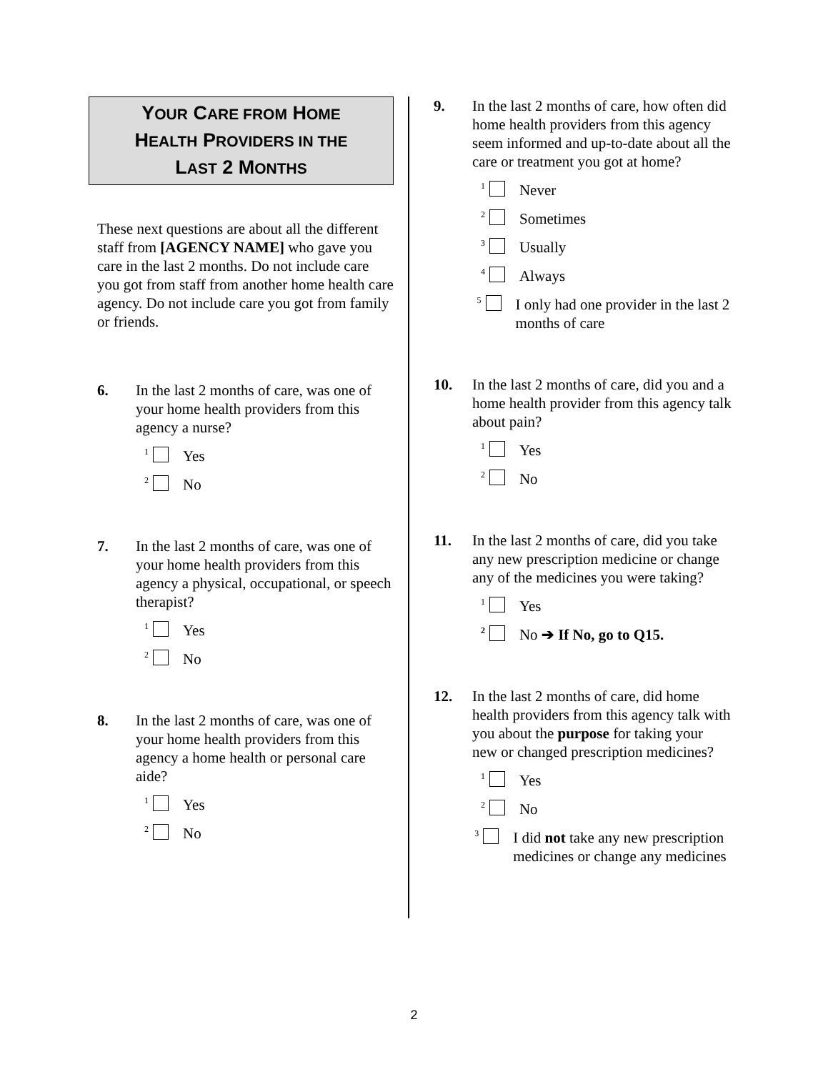YOUR CARE FROM HOME
HEALTH PROVIDERS IN THE
LAST 2 MONTHS
These next questions are about all the different staff from [AGENCY NAME] who gave you care in the last 2 months. Do not include care you got from staff from another home health care agency. Do not include care you got from family or friends.
6. In the last 2 months of care, was one of your home health providers from this agency a nurse?
<sup>1</sup>
Yes
<sup>2</sup>
No
7. In the last 2 months of care, was one of your home health providers from this agency a physical, occupational, or speech therapist?
<sup>1</sup>
Yes
<sup>2</sup>
No
8. In the last 2 months of care, was one of your home health providers from this agency a home health or personal care aide?
<sup>1</sup>
Yes
<sup>2</sup>
No
9. In the last 2 months of care, how often did home health providers from this agency seem informed and up-to-date about all the care or treatment you got at home?
<sup>1</sup>
Never
<sup>2</sup>
Sometimes
<sup>3</sup>
Usually
<sup>4</sup>
Always
<sup>5</sup>
I only had one provider in the last 2 months of care
10. In the last 2 months of care, did you and a home health provider from this agency talk about pain?
<sup>1</sup>
Yes
<sup>2</sup>
No
11. In the last 2 months of care, did you take any new prescription medicine or change any of the medicines you were taking?
<sup>1</sup>
Yes
<sup>2</sup>
No ➔ If No, go to Q15.
12. In the last 2 months of care, did home health providers from this agency talk with you about the purpose for taking your new or changed prescription medicines?
<sup>1</sup>
Yes
<sup>2</sup>
No
<sup>3</sup>
I did not take any new prescription medicines or change any medicines
2